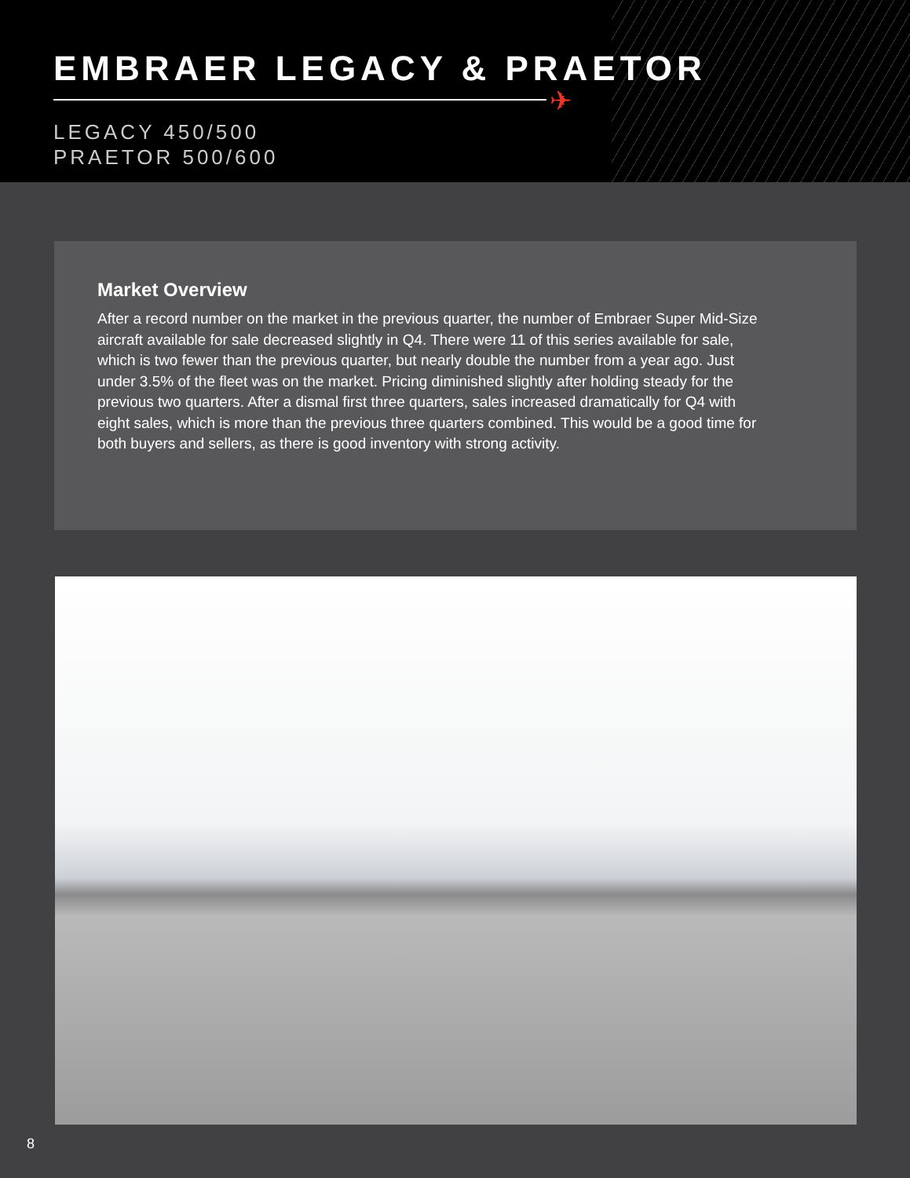EMBRAER LEGACY & PRAETOR
✈
LEGACY 450/500
PRAETOR 500/600
Market Overview
After a record number on the market in the previous quarter, the number of Embraer Super Mid-Size aircraft available for sale decreased slightly in Q4. There were 11 of this series available for sale, which is two fewer than the previous quarter, but nearly double the number from a year ago. Just under 3.5% of the fleet was on the market. Pricing diminished slightly after holding steady for the previous two quarters. After a dismal first three quarters, sales increased dramatically for Q4 with eight sales, which is more than the previous three quarters combined. This would be a good time for both buyers and sellers, as there is good inventory with strong activity.
8